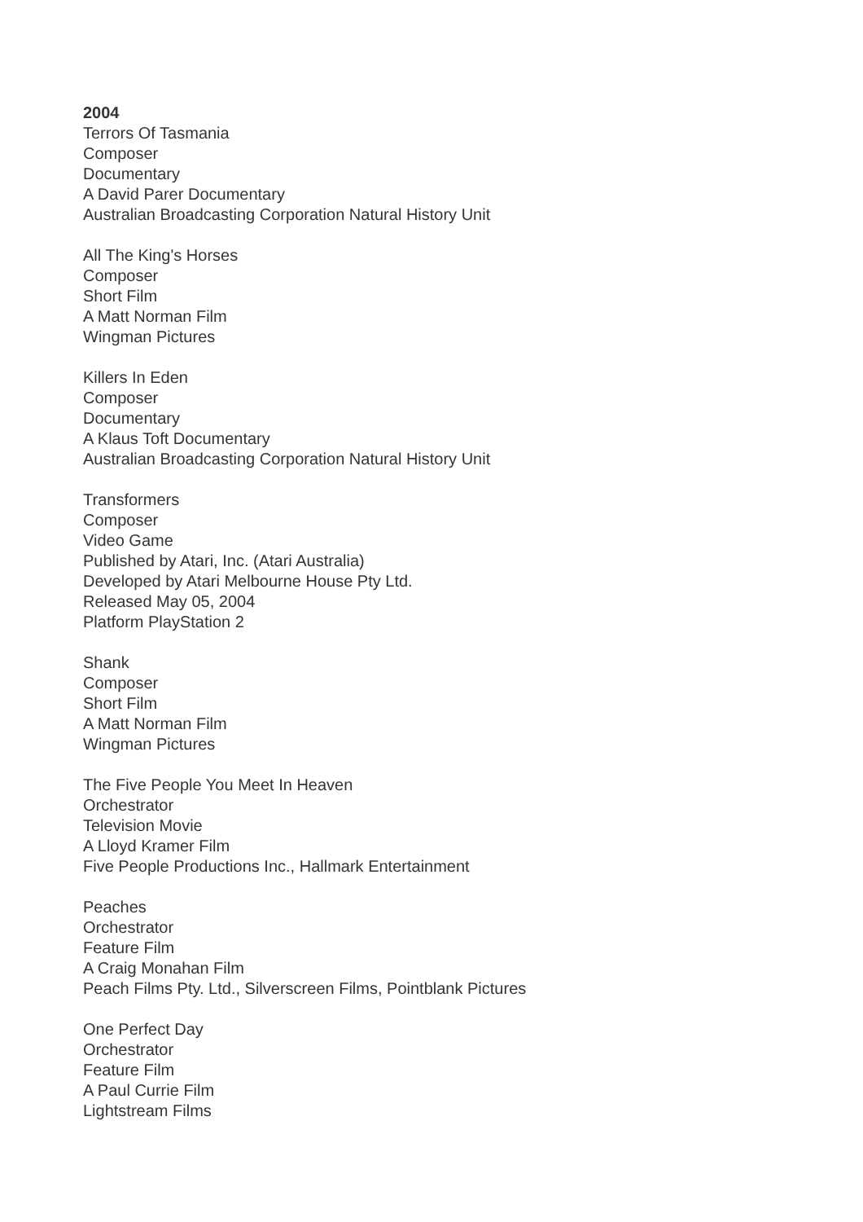2004
Terrors Of Tasmania
Composer
Documentary
A David Parer Documentary
Australian Broadcasting Corporation Natural History Unit
All The King's Horses
Composer
Short Film
A Matt Norman Film
Wingman Pictures
Killers In Eden
Composer
Documentary
A Klaus Toft Documentary
Australian Broadcasting Corporation Natural History Unit
Transformers
Composer
Video Game
Published by Atari, Inc. (Atari Australia)
Developed by Atari Melbourne House Pty Ltd.
Released May 05, 2004
Platform PlayStation 2
Shank
Composer
Short Film
A Matt Norman Film
Wingman Pictures
The Five People You Meet In Heaven
Orchestrator
Television Movie
A Lloyd Kramer Film
Five People Productions Inc., Hallmark Entertainment
Peaches
Orchestrator
Feature Film
A Craig Monahan Film
Peach Films Pty. Ltd., Silverscreen Films, Pointblank Pictures
One Perfect Day
Orchestrator
Feature Film
A Paul Currie Film
Lightstream Films